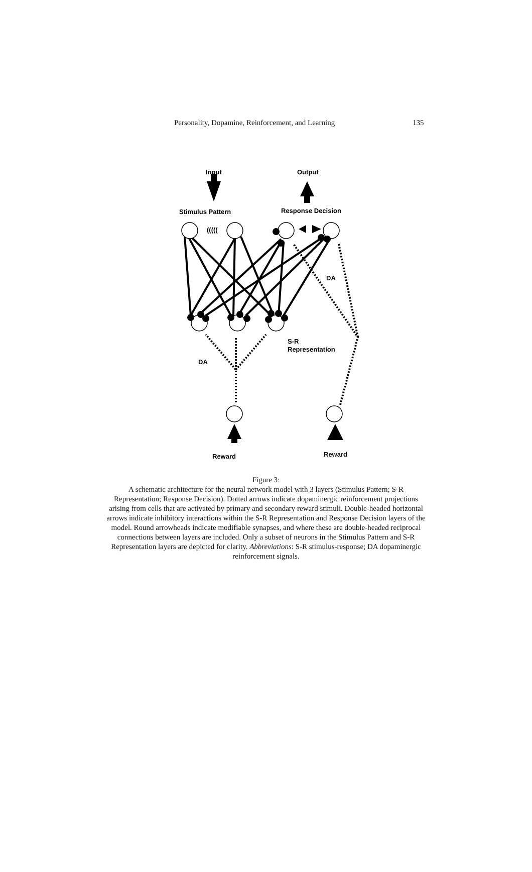Personality, Dopamine, Reinforcement, and Learning 135
Input
Output
Stimulus Pattern
Response Decision
(((((
DA
DA
S-R
Representation
Reward
Reward
Figure 3:
A schematic architecture for the neural network model with 3 layers (Stimulus Pattern; S-R Representation; Response Decision). Dotted arrows indicate dopaminergic reinforcement projections arising from cells that are activated by primary and secondary reward stimuli. Double-headed horizontal arrows indicate inhibitory interactions within the S-R Representation and Response Decision layers of the model. Round arrowheads indicate modifiable synapses, and where these are double-headed reciprocal connections between layers are included. Only a subset of neurons in the Stimulus Pattern and S-R Representation layers are depicted for clarity. Abbreviations: S-R stimulus-response; DA dopaminergic reinforcement signals.